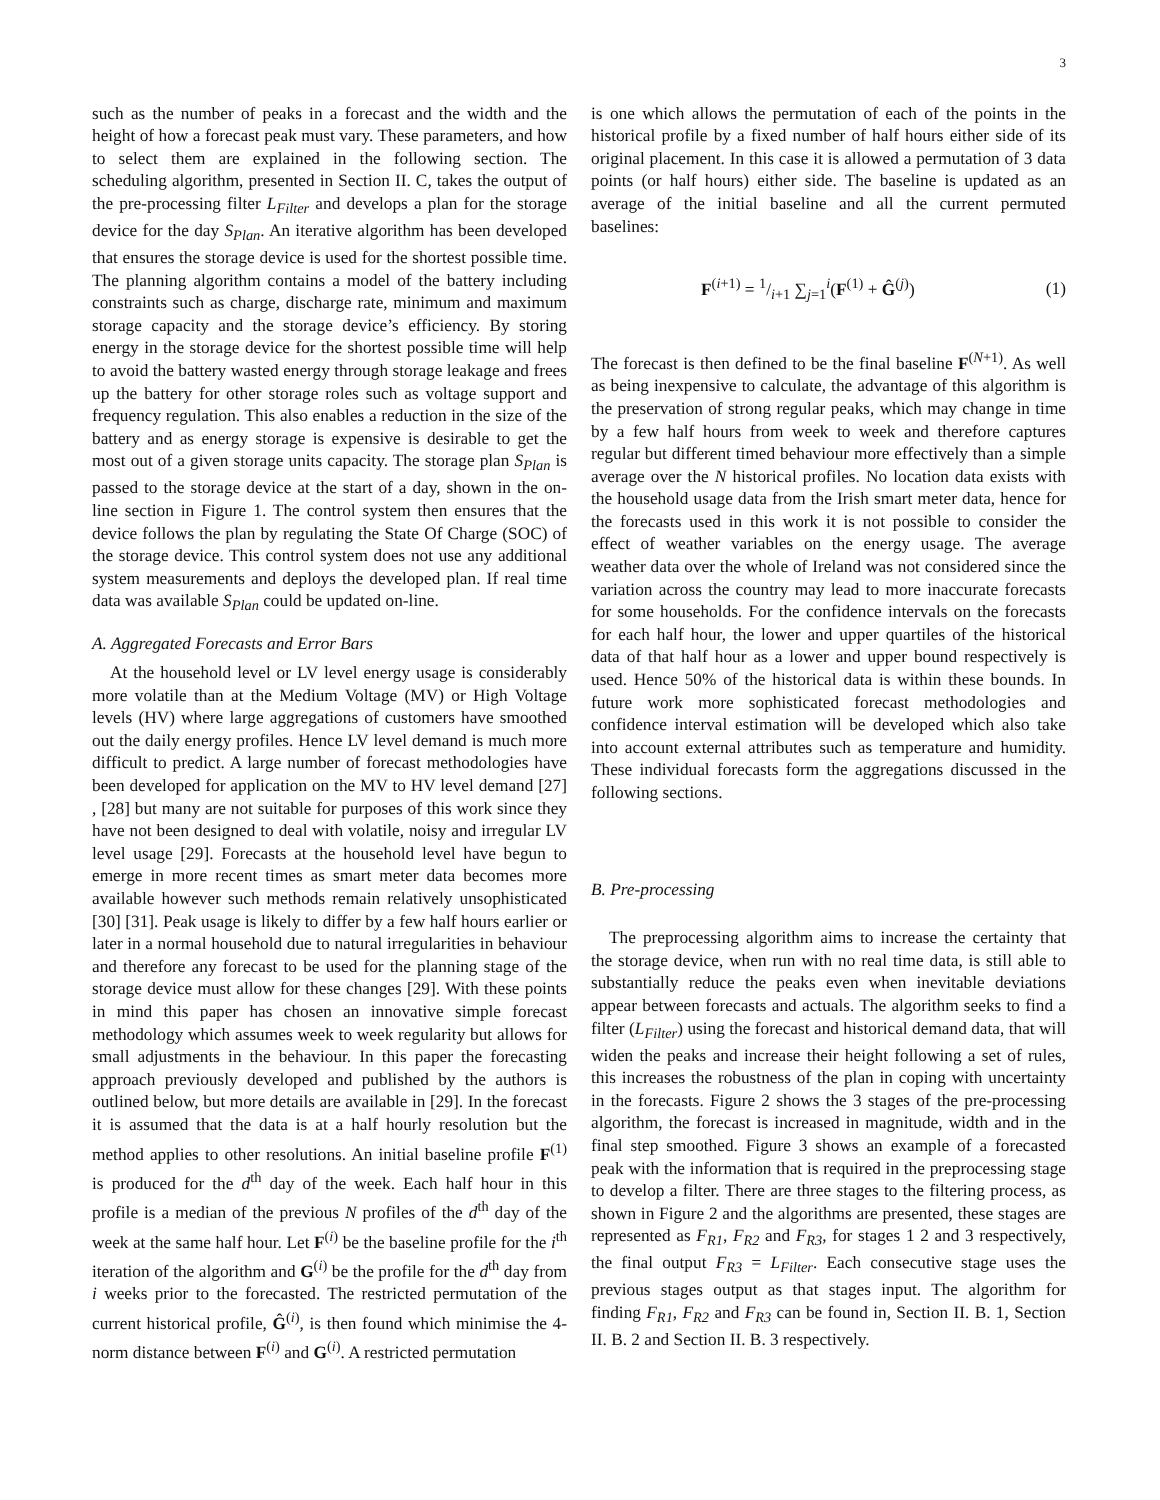3
such as the number of peaks in a forecast and the width and the height of how a forecast peak must vary. These parameters, and how to select them are explained in the following section. The scheduling algorithm, presented in Section II. C, takes the output of the pre-processing filter L<sub>Filter</sub> and develops a plan for the storage device for the day S<sub>Plan</sub>. An iterative algorithm has been developed that ensures the storage device is used for the shortest possible time. The planning algorithm contains a model of the battery including constraints such as charge, discharge rate, minimum and maximum storage capacity and the storage device’s efficiency. By storing energy in the storage device for the shortest possible time will help to avoid the battery wasted energy through storage leakage and frees up the battery for other storage roles such as voltage support and frequency regulation. This also enables a reduction in the size of the battery and as energy storage is expensive is desirable to get the most out of a given storage units capacity. The storage plan S<sub>Plan</sub> is passed to the storage device at the start of a day, shown in the on-line section in Figure 1. The control system then ensures that the device follows the plan by regulating the State Of Charge (SOC) of the storage device. This control system does not use any additional system measurements and deploys the developed plan. If real time data was available S<sub>Plan</sub> could be updated on-line.
A. Aggregated Forecasts and Error Bars
At the household level or LV level energy usage is considerably more volatile than at the Medium Voltage (MV) or High Voltage levels (HV) where large aggregations of customers have smoothed out the daily energy profiles. Hence LV level demand is much more difficult to predict. A large number of forecast methodologies have been developed for application on the MV to HV level demand [27] , [28] but many are not suitable for purposes of this work since they have not been designed to deal with volatile, noisy and irregular LV level usage [29]. Forecasts at the household level have begun to emerge in more recent times as smart meter data becomes more available however such methods remain relatively unsophisticated [30] [31]. Peak usage is likely to differ by a few half hours earlier or later in a normal household due to natural irregularities in behaviour and therefore any forecast to be used for the planning stage of the storage device must allow for these changes [29]. With these points in mind this paper has chosen an innovative simple forecast methodology which assumes week to week regularity but allows for small adjustments in the behaviour. In this paper the forecasting approach previously developed and published by the authors is outlined below, but more details are available in [29]. In the forecast it is assumed that the data is at a half hourly resolution but the method applies to other resolutions. An initial baseline profile F<sup>(1)</sup> is produced for the d<sup>th</sup> day of the week. Each half hour in this profile is a median of the previous N profiles of the d<sup>th</sup> day of the week at the same half hour. Let F<sup>(i)</sup> be the baseline profile for the i<sup>th</sup> iteration of the algorithm and G<sup>(i)</sup> be the profile for the d<sup>th</sup> day from i weeks prior to the forecasted. The restricted permutation of the current historical profile, Ĝ<sup>(i)</sup>, is then found which minimise the 4-norm distance between F<sup>(i)</sup> and G<sup>(i)</sup>. A restricted permutation
is one which allows the permutation of each of the points in the historical profile by a fixed number of half hours either side of its original placement. In this case it is allowed a permutation of 3 data points (or half hours) either side. The baseline is updated as an average of the initial baseline and all the current permuted baselines:
F<sup>(i+1)</sup> = 1/i+1 ∑<sub>j=1</sub><sup>i</sup>(F<sup>(1)</sup> + Ĝ<sup>(j)</sup>) (1)
The forecast is then defined to be the final baseline F<sup>(N+1)</sup>. As well as being inexpensive to calculate, the advantage of this algorithm is the preservation of strong regular peaks, which may change in time by a few half hours from week to week and therefore captures regular but different timed behaviour more effectively than a simple average over the N historical profiles. No location data exists with the household usage data from the Irish smart meter data, hence for the forecasts used in this work it is not possible to consider the effect of weather variables on the energy usage. The average weather data over the whole of Ireland was not considered since the variation across the country may lead to more inaccurate forecasts for some households. For the confidence intervals on the forecasts for each half hour, the lower and upper quartiles of the historical data of that half hour as a lower and upper bound respectively is used. Hence 50% of the historical data is within these bounds. In future work more sophisticated forecast methodologies and confidence interval estimation will be developed which also take into account external attributes such as temperature and humidity. These individual forecasts form the aggregations discussed in the following sections.
B. Pre-processing
The preprocessing algorithm aims to increase the certainty that the storage device, when run with no real time data, is still able to substantially reduce the peaks even when inevitable deviations appear between forecasts and actuals. The algorithm seeks to find a filter (L<sub>Filter</sub>) using the forecast and historical demand data, that will widen the peaks and increase their height following a set of rules, this increases the robustness of the plan in coping with uncertainty in the forecasts. Figure 2 shows the 3 stages of the pre-processing algorithm, the forecast is increased in magnitude, width and in the final step smoothed. Figure 3 shows an example of a forecasted peak with the information that is required in the preprocessing stage to develop a filter. There are three stages to the filtering process, as shown in Figure 2 and the algorithms are presented, these stages are represented as F<sub>R1</sub>, F<sub>R2</sub> and F<sub>R3</sub>, for stages 1 2 and 3 respectively, the final output F<sub>R3</sub> = L<sub>Filter</sub>. Each consecutive stage uses the previous stages output as that stages input. The algorithm for finding F<sub>R1</sub>, F<sub>R2</sub> and F<sub>R3</sub> can be found in, Section II. B. 1, Section II. B. 2 and Section II. B. 3 respectively.